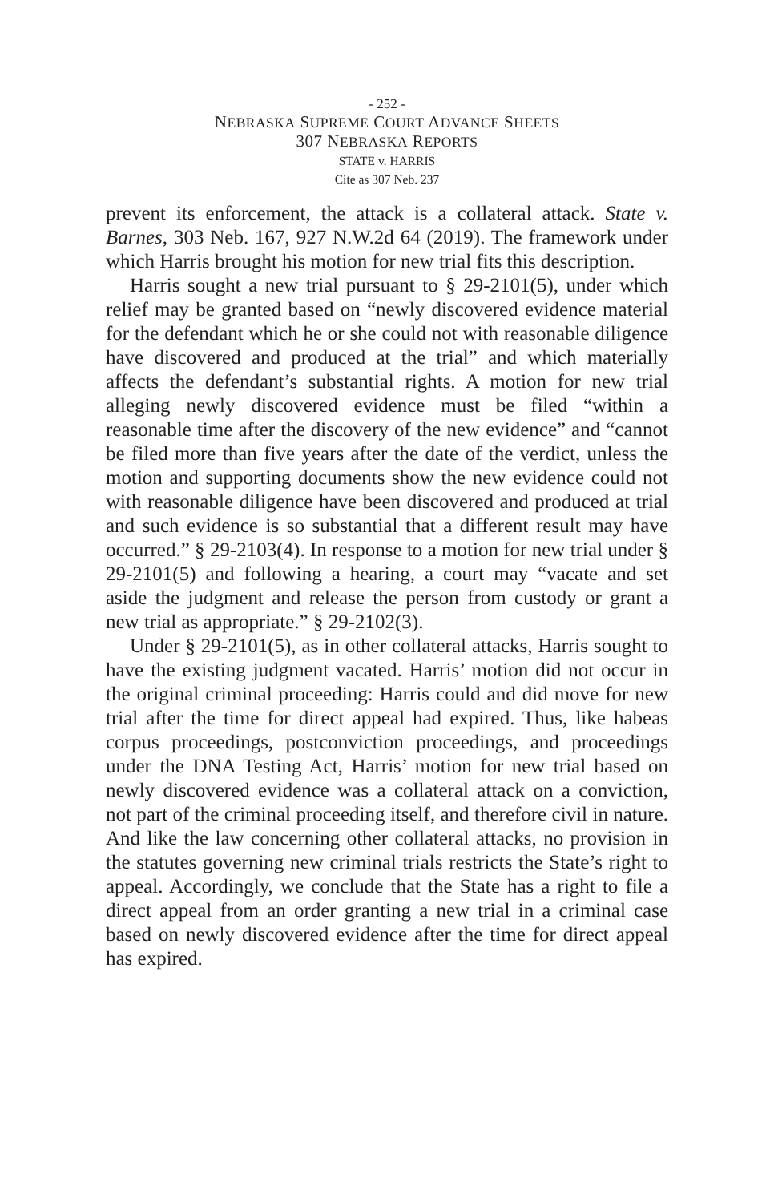- 252 -
NEBRASKA SUPREME COURT ADVANCE SHEETS
307 NEBRASKA REPORTS
STATE v. HARRIS
Cite as 307 Neb. 237
prevent its enforcement, the attack is a collateral attack. State v. Barnes, 303 Neb. 167, 927 N.W.2d 64 (2019). The framework under which Harris brought his motion for new trial fits this description.
Harris sought a new trial pursuant to § 29-2101(5), under which relief may be granted based on “newly discovered evidence material for the defendant which he or she could not with reasonable diligence have discovered and produced at the trial” and which materially affects the defendant’s substantial rights. A motion for new trial alleging newly discovered evidence must be filed “within a reasonable time after the discovery of the new evidence” and “cannot be filed more than five years after the date of the verdict, unless the motion and supporting documents show the new evidence could not with reasonable diligence have been discovered and produced at trial and such evidence is so substantial that a different result may have occurred.” § 29-2103(4). In response to a motion for new trial under § 29-2101(5) and following a hearing, a court may “vacate and set aside the judgment and release the person from custody or grant a new trial as appropriate.” § 29-2102(3).
Under § 29-2101(5), as in other collateral attacks, Harris sought to have the existing judgment vacated. Harris’ motion did not occur in the original criminal proceeding: Harris could and did move for new trial after the time for direct appeal had expired. Thus, like habeas corpus proceedings, postconviction proceedings, and proceedings under the DNA Testing Act, Harris’ motion for new trial based on newly discovered evidence was a collateral attack on a conviction, not part of the criminal proceeding itself, and therefore civil in nature. And like the law concerning other collateral attacks, no provision in the statutes governing new criminal trials restricts the State’s right to appeal. Accordingly, we conclude that the State has a right to file a direct appeal from an order granting a new trial in a criminal case based on newly discovered evidence after the time for direct appeal has expired.